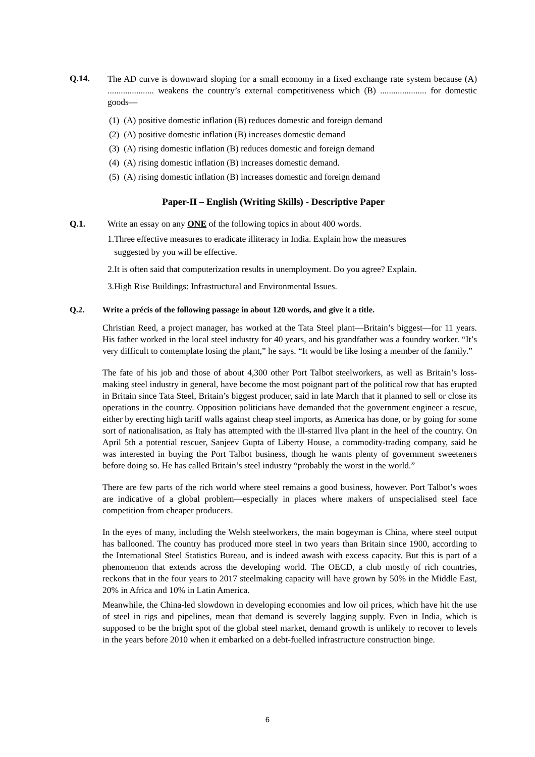Q.14.
The AD curve is downward sloping for a small economy in a fixed exchange rate system because (A) ..................... weakens the country’s external competitiveness which (B) ..................... for domestic goods—
(1) (A) positive domestic inflation (B) reduces domestic and foreign demand
(2) (A) positive domestic inflation (B) increases domestic demand
(3) (A) rising domestic inflation (B) reduces domestic and foreign demand
(4) (A) rising domestic inflation (B) increases domestic demand.
(5) (A) rising domestic inflation (B) increases domestic and foreign demand
Paper-II – English (Writing Skills) - Descriptive Paper
Q.1. Write an essay on any ONE of the following topics in about 400 words.
1.Three effective measures to eradicate illiteracy in India. Explain how the measures
suggested by you will be effective.
2.It is often said that computerization results in unemployment. Do you agree? Explain.
3.High Rise Buildings: Infrastructural and Environmental Issues.
Q.2. Write a précis of the following passage in about 120 words, and give it a title.
Christian Reed, a project manager, has worked at the Tata Steel plant—Britain’s biggest—for 11 years. His father worked in the local steel industry for 40 years, and his grandfather was a foundry worker. “It’s very difficult to contemplate losing the plant,” he says. “It would be like losing a member of the family.”
The fate of his job and those of about 4,300 other Port Talbot steelworkers, as well as Britain’s loss-making steel industry in general, have become the most poignant part of the political row that has erupted in Britain since Tata Steel, Britain’s biggest producer, said in late March that it planned to sell or close its operations in the country. Opposition politicians have demanded that the government engineer a rescue, either by erecting high tariff walls against cheap steel imports, as America has done, or by going for some sort of nationalisation, as Italy has attempted with the ill-starred Ilva plant in the heel of the country. On April 5th a potential rescuer, Sanjeev Gupta of Liberty House, a commodity-trading company, said he was interested in buying the Port Talbot business, though he wants plenty of government sweeteners before doing so. He has called Britain’s steel industry “probably the worst in the world.”
There are few parts of the rich world where steel remains a good business, however. Port Talbot’s woes are indicative of a global problem—especially in places where makers of unspecialised steel face competition from cheaper producers.
In the eyes of many, including the Welsh steelworkers, the main bogeyman is China, where steel output has ballooned. The country has produced more steel in two years than Britain since 1900, according to the International Steel Statistics Bureau, and is indeed awash with excess capacity. But this is part of a phenomenon that extends across the developing world. The OECD, a club mostly of rich countries, reckons that in the four years to 2017 steelmaking capacity will have grown by 50% in the Middle East, 20% in Africa and 10% in Latin America.
Meanwhile, the China-led slowdown in developing economies and low oil prices, which have hit the use of steel in rigs and pipelines, mean that demand is severely lagging supply. Even in India, which is supposed to be the bright spot of the global steel market, demand growth is unlikely to recover to levels in the years before 2010 when it embarked on a debt-fuelled infrastructure construction binge.
6